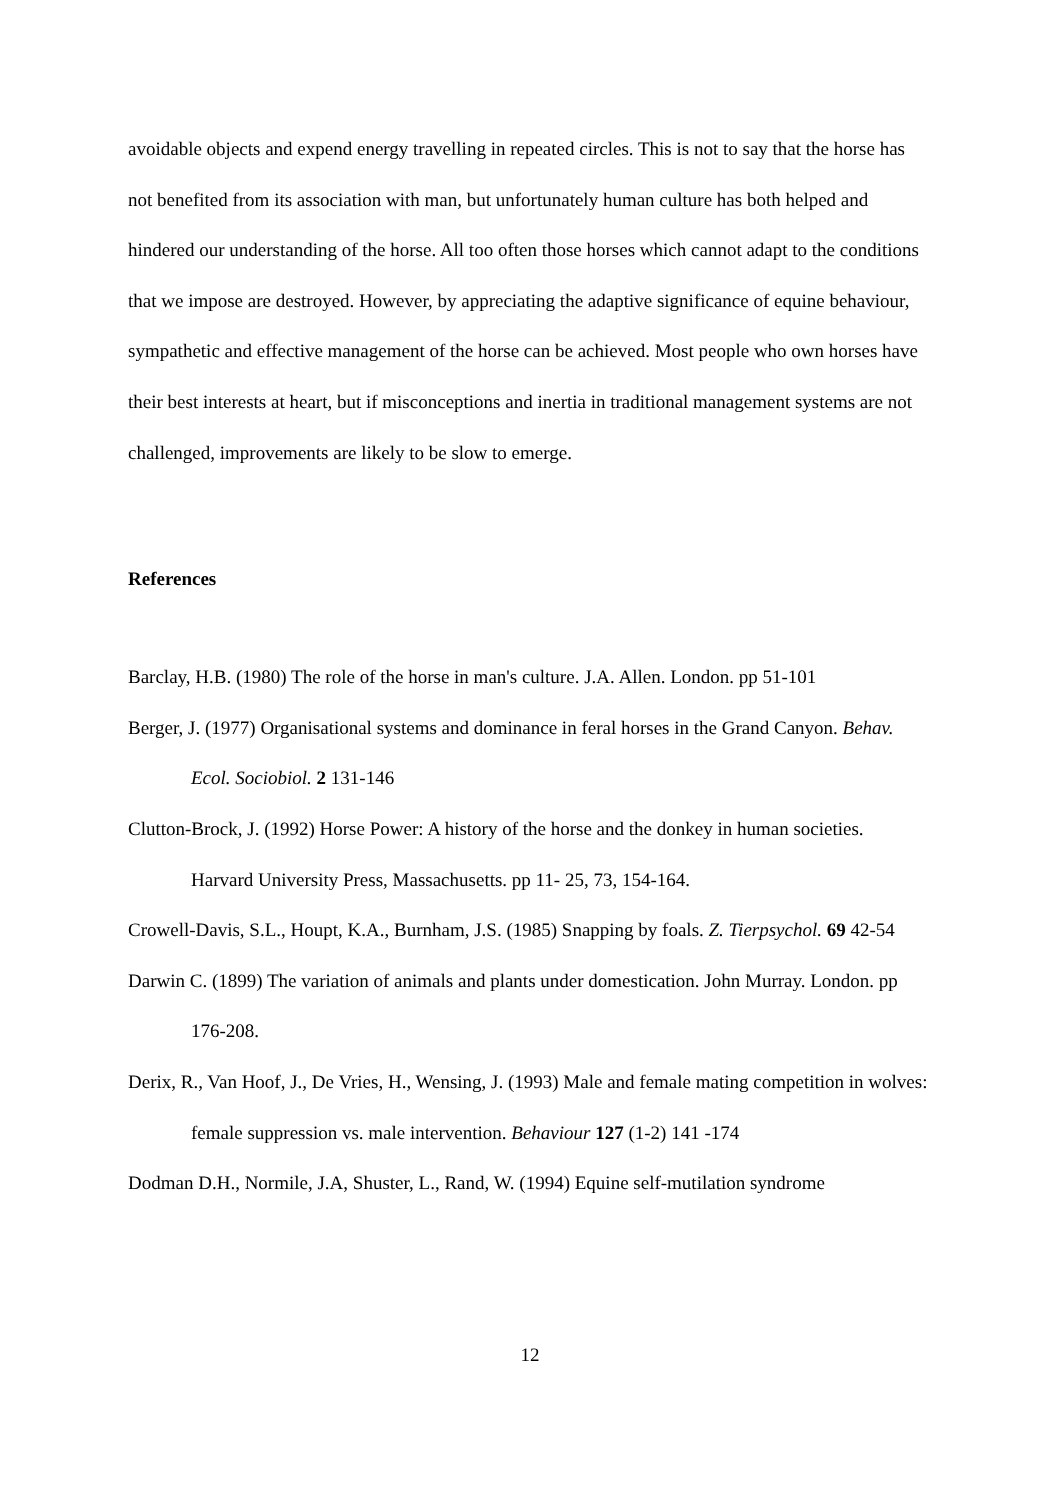avoidable objects and expend energy travelling in repeated circles. This is not to say that the horse has not benefited from its association with man, but unfortunately human culture has both helped and hindered our understanding of the horse. All too often those horses which cannot adapt to the conditions that we impose are destroyed. However, by appreciating the adaptive significance of equine behaviour, sympathetic and effective management of the horse can be achieved. Most people who own horses have their best interests at heart, but if misconceptions and inertia in traditional management systems are not challenged, improvements are likely to be slow to emerge.
References
Barclay, H.B. (1980) The role of the horse in man's culture. J.A. Allen. London. pp 51-101
Berger, J. (1977) Organisational systems and dominance in feral horses in the Grand Canyon. Behav. Ecol. Sociobiol. 2 131-146
Clutton-Brock, J. (1992) Horse Power: A history of the horse and the donkey in human societies. Harvard University Press, Massachusetts. pp 11- 25, 73, 154-164.
Crowell-Davis, S.L., Houpt, K.A., Burnham, J.S. (1985) Snapping by foals. Z. Tierpsychol. 69 42-54
Darwin C. (1899) The variation of animals and plants under domestication. John Murray. London. pp 176-208.
Derix, R., Van Hoof, J., De Vries, H., Wensing, J. (1993) Male and female mating competition in wolves: female suppression vs. male intervention. Behaviour 127 (1-2) 141 -174
Dodman D.H., Normile, J.A, Shuster, L., Rand, W. (1994) Equine self-mutilation syndrome
12